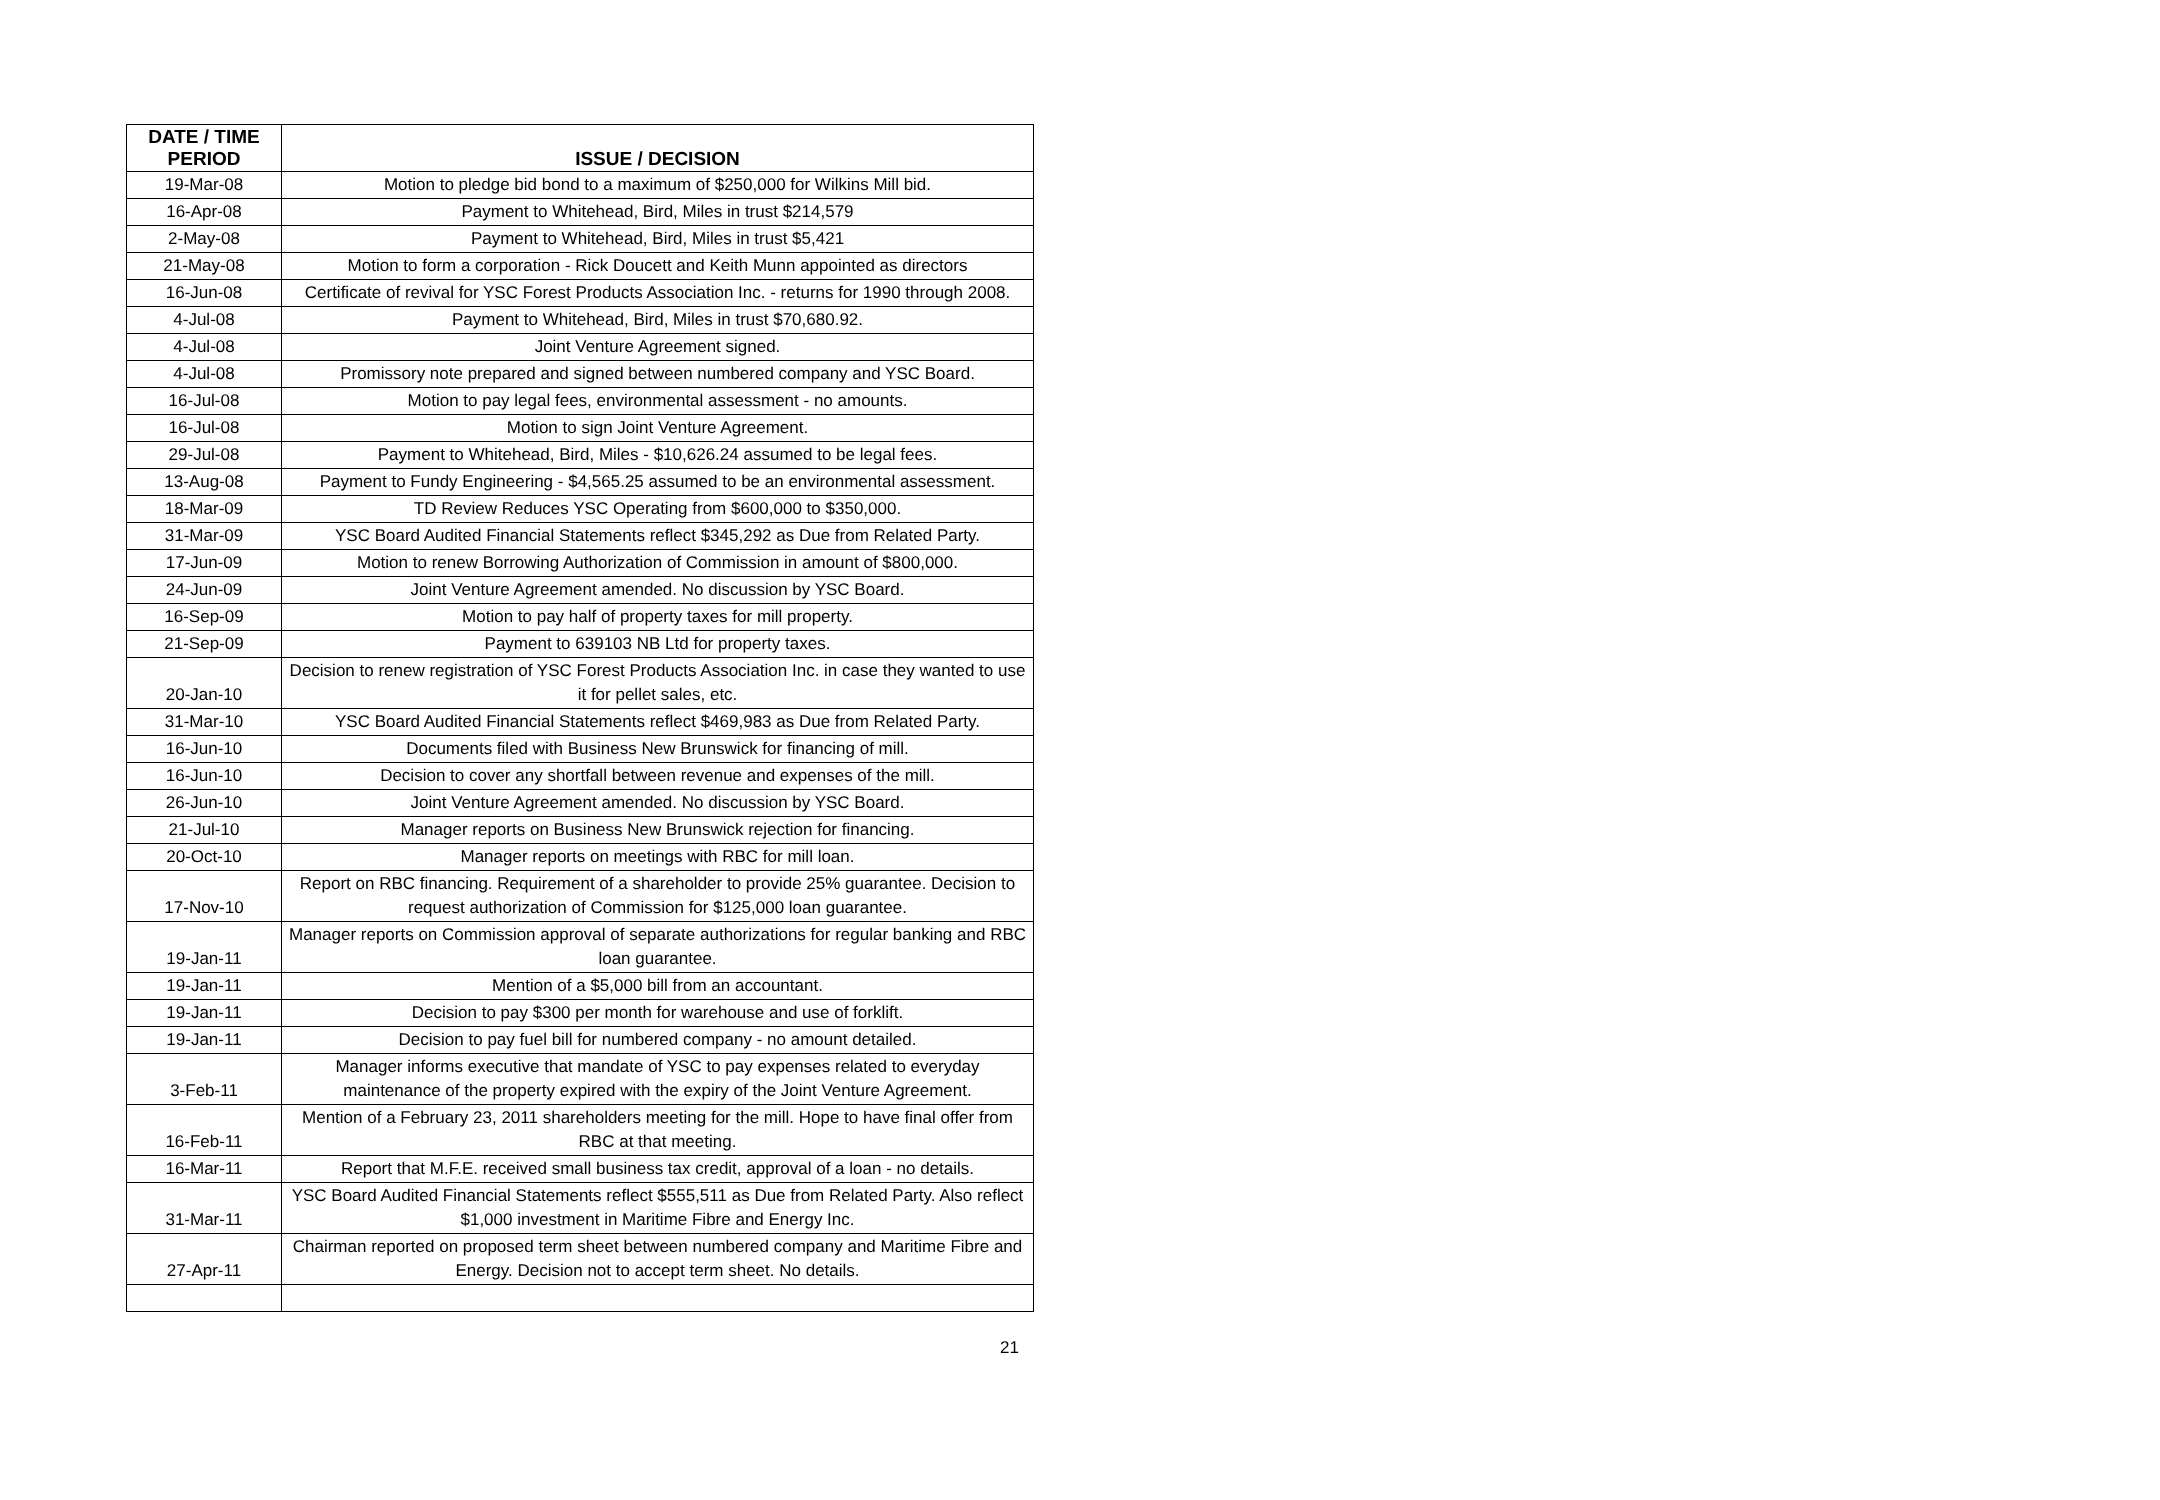| DATE / TIME PERIOD | ISSUE / DECISION |
| --- | --- |
| 19-Mar-08 | Motion to pledge bid bond to a maximum of $250,000 for Wilkins Mill bid. |
| 16-Apr-08 | Payment to Whitehead, Bird, Miles in trust $214,579 |
| 2-May-08 | Payment to Whitehead, Bird, Miles in trust $5,421 |
| 21-May-08 | Motion to form a corporation - Rick Doucett and Keith Munn appointed as directors |
| 16-Jun-08 | Certificate of revival for YSC Forest Products Association Inc. - returns for 1990 through 2008. |
| 4-Jul-08 | Payment to Whitehead, Bird, Miles in trust $70,680.92. |
| 4-Jul-08 | Joint Venture Agreement signed. |
| 4-Jul-08 | Promissory note prepared and signed between numbered company and YSC Board. |
| 16-Jul-08 | Motion to pay legal fees, environmental assessment - no amounts. |
| 16-Jul-08 | Motion to sign Joint Venture Agreement. |
| 29-Jul-08 | Payment to Whitehead, Bird, Miles - $10,626.24 assumed to be legal fees. |
| 13-Aug-08 | Payment to Fundy Engineering - $4,565.25 assumed to be an environmental assessment. |
| 18-Mar-09 | TD Review Reduces YSC Operating from $600,000 to $350,000. |
| 31-Mar-09 | YSC Board Audited Financial Statements reflect $345,292 as Due from Related Party. |
| 17-Jun-09 | Motion to renew Borrowing Authorization of Commission in amount of $800,000. |
| 24-Jun-09 | Joint Venture Agreement amended. No discussion by YSC Board. |
| 16-Sep-09 | Motion to pay half of property taxes for mill property. |
| 21-Sep-09 | Payment to 639103 NB Ltd for property taxes. |
| 20-Jan-10 | Decision to renew registration of YSC Forest Products Association Inc. in case they wanted to use it for pellet sales, etc. |
| 31-Mar-10 | YSC Board Audited Financial Statements reflect $469,983 as Due from Related Party. |
| 16-Jun-10 | Documents filed with Business New Brunswick for financing of mill. |
| 16-Jun-10 | Decision to cover any shortfall between revenue and expenses of the mill. |
| 26-Jun-10 | Joint Venture Agreement amended. No discussion by YSC Board. |
| 21-Jul-10 | Manager reports on Business New Brunswick rejection for financing. |
| 20-Oct-10 | Manager reports on meetings with RBC for mill loan. |
| 17-Nov-10 | Report on RBC financing. Requirement of a shareholder to provide 25% guarantee. Decision to request authorization of Commission for $125,000 loan guarantee. |
| 19-Jan-11 | Manager reports on Commission approval of separate authorizations for regular banking and RBC loan guarantee. |
| 19-Jan-11 | Mention of a $5,000 bill from an accountant. |
| 19-Jan-11 | Decision to pay $300 per month for warehouse and use of forklift. |
| 19-Jan-11 | Decision to pay fuel bill for numbered company - no amount detailed. |
| 3-Feb-11 | Manager informs executive that mandate of YSC to pay expenses related to everyday maintenance of the property expired with the expiry of the Joint Venture Agreement. |
| 16-Feb-11 | Mention of a February 23, 2011 shareholders meeting for the mill. Hope to have final offer from RBC at that meeting. |
| 16-Mar-11 | Report that M.F.E. received small business tax credit, approval of a loan - no details. |
| 31-Mar-11 | YSC Board Audited Financial Statements reflect $555,511 as Due from Related Party. Also reflect $1,000 investment in Maritime Fibre and Energy Inc. |
| 27-Apr-11 | Chairman reported on proposed term sheet between numbered company and Maritime Fibre and Energy. Decision not to accept term sheet. No details. |
21